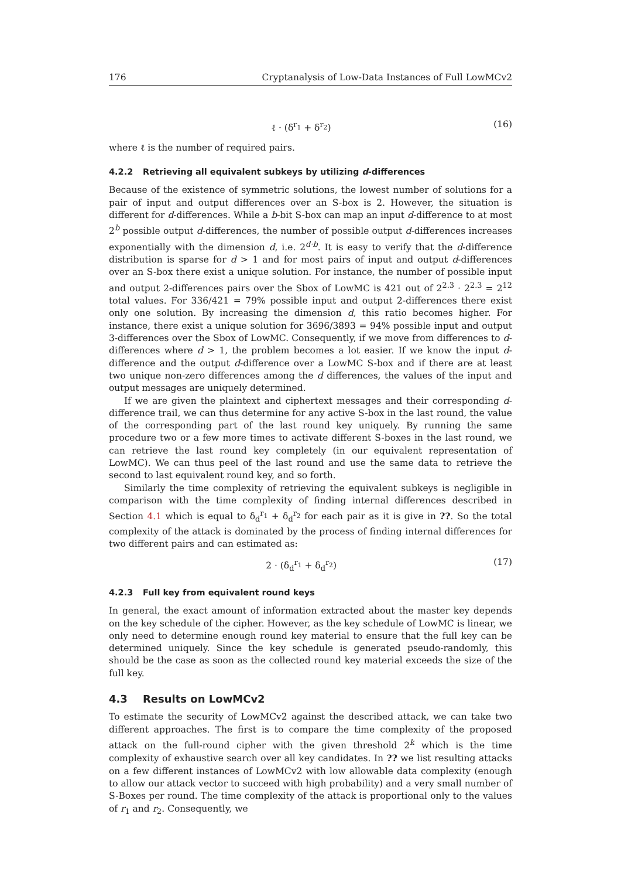176 Cryptanalysis of Low-Data Instances of Full LowMCv2
ℓ · (δ<sup>r<sub>1</sub></sup> + δ<sup>r<sub>2</sub></sup>) (16)
where ℓ is the number of required pairs.
4.2.2 Retrieving all equivalent subkeys by utilizing d-differences
Because of the existence of symmetric solutions, the lowest number of solutions for a pair of input and output differences over an S-box is 2. However, the situation is different for d-differences. While a b-bit S-box can map an input d-difference to at most 2<sup>b</sup> possible output d-differences, the number of possible output d-differences increases exponentially with the dimension d, i.e. 2<sup>d·b</sup>. It is easy to verify that the d-difference distribution is sparse for d > 1 and for most pairs of input and output d-differences over an S-box there exist a unique solution. For instance, the number of possible input and output 2-differences pairs over the Sbox of LowMC is 421 out of 2<sup>2.3</sup> · 2<sup>2.3</sup> = 2<sup>12</sup> total values. For 336/421 = 79% possible input and output 2-differences there exist only one solution. By increasing the dimension d, this ratio becomes higher. For instance, there exist a unique solution for 3696/3893 = 94% possible input and output 3-differences over the Sbox of LowMC. Consequently, if we move from differences to d-differences where d > 1, the problem becomes a lot easier. If we know the input d-difference and the output d-difference over a LowMC S-box and if there are at least two unique non-zero differences among the d differences, the values of the input and output messages are uniquely determined.
If we are given the plaintext and ciphertext messages and their corresponding d-difference trail, we can thus determine for any active S-box in the last round, the value of the corresponding part of the last round key uniquely. By running the same procedure two or a few more times to activate different S-boxes in the last round, we can retrieve the last round key completely (in our equivalent representation of LowMC). We can thus peel of the last round and use the same data to retrieve the second to last equivalent round key, and so forth.
Similarly the time complexity of retrieving the equivalent subkeys is negligible in comparison with the time complexity of finding internal differences described in Section 4.1 which is equal to δ<sub>d</sub><sup>r<sub>1</sub></sup> + δ<sub>d</sub><sup>r<sub>2</sub></sup> for each pair as it is give in ??. So the total complexity of the attack is dominated by the process of finding internal differences for two different pairs and can estimated as:
2 · (δ<sub>d</sub><sup>r<sub>1</sub></sup> + δ<sub>d</sub><sup>r<sub>2</sub></sup>) (17)
4.2.3 Full key from equivalent round keys
In general, the exact amount of information extracted about the master key depends on the key schedule of the cipher. However, as the key schedule of LowMC is linear, we only need to determine enough round key material to ensure that the full key can be determined uniquely. Since the key schedule is generated pseudo-randomly, this should be the case as soon as the collected round key material exceeds the size of the full key.
4.3 Results on LowMCv2
To estimate the security of LowMCv2 against the described attack, we can take two different approaches. The first is to compare the time complexity of the proposed attack on the full-round cipher with the given threshold 2<sup>k</sup> which is the time complexity of exhaustive search over all key candidates. In ?? we list resulting attacks on a few different instances of LowMCv2 with low allowable data complexity (enough to allow our attack vector to succeed with high probability) and a very small number of S-Boxes per round. The time complexity of the attack is proportional only to the values of r<sub>1</sub> and r<sub>2</sub>. Consequently, we